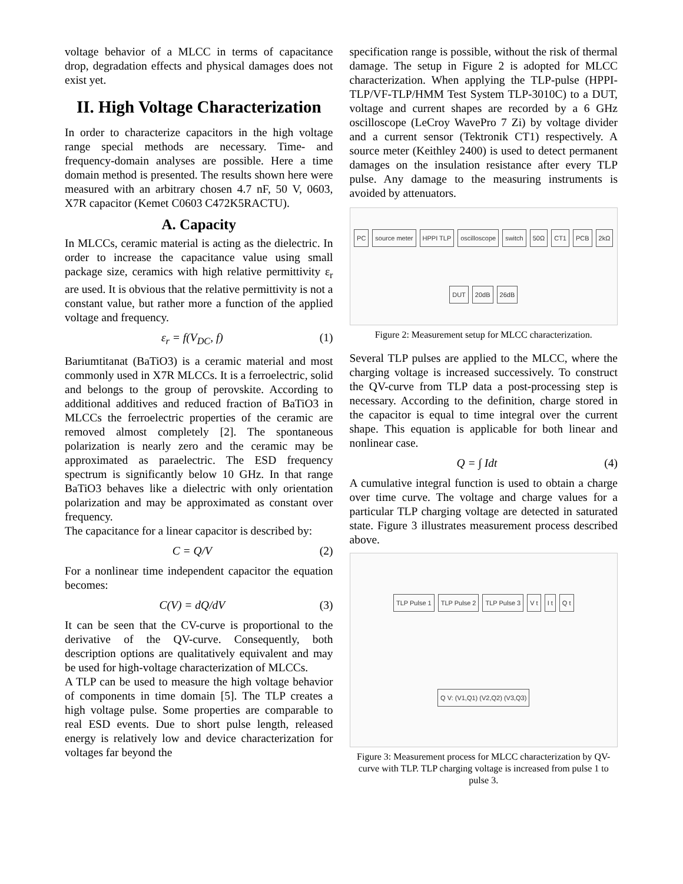voltage behavior of a MLCC in terms of capacitance drop, degradation effects and physical damages does not exist yet.
II. High Voltage Characterization
In order to characterize capacitors in the high voltage range special methods are necessary. Time- and frequency-domain analyses are possible. Here a time domain method is presented. The results shown here were measured with an arbitrary chosen 4.7 nF, 50 V, 0603, X7R capacitor (Kemet C0603 C472K5RACTU).
A. Capacity
In MLCCs, ceramic material is acting as the dielectric. In order to increase the capacitance value using small package size, ceramics with high relative permittivity ε<sub>r</sub> are used. It is obvious that the relative permittivity is not a constant value, but rather more a function of the applied voltage and frequency.
ε<sub>r</sub> = f(V<sub>DC</sub>, f) (1)
Bariumtitanat (BaTiO3) is a ceramic material and most commonly used in X7R MLCCs. It is a ferroelectric, solid and belongs to the group of perovskite. According to additional additives and reduced fraction of BaTiO3 in MLCCs the ferroelectric properties of the ceramic are removed almost completely [2]. The spontaneous polarization is nearly zero and the ceramic may be approximated as paraelectric. The ESD frequency spectrum is significantly below 10 GHz. In that range BaTiO3 behaves like a dielectric with only orientation polarization and may be approximated as constant over frequency.
The capacitance for a linear capacitor is described by:
C = Q/V (2)
For a nonlinear time independent capacitor the equation becomes:
C(V) = dQ/dV (3)
It can be seen that the CV-curve is proportional to the derivative of the QV-curve. Consequently, both description options are qualitatively equivalent and may be used for high-voltage characterization of MLCCs.
A TLP can be used to measure the high voltage behavior of components in time domain [5]. The TLP creates a high voltage pulse. Some properties are comparable to real ESD events. Due to short pulse length, released energy is relatively low and device characterization for voltages far beyond the
specification range is possible, without the risk of thermal damage. The setup in Figure 2 is adopted for MLCC characterization. When applying the TLP-pulse (HPPI- TLP/VF-TLP/HMM Test System TLP-3010C) to a DUT, voltage and current shapes are recorded by a 6 GHz oscilloscope (LeCroy WavePro 7 Zi) by voltage divider and a current sensor (Tektronik CT1) respectively. A source meter (Keithley 2400) is used to detect permanent damages on the insulation resistance after every TLP pulse. Any damage to the measuring instruments is avoided by attenuators.
PC source meter HPPI TLP oscilloscope switch 50Ω CT1 PCB 2kΩ DUT 20dB 26dB
Figure 2: Measurement setup for MLCC characterization.
Several TLP pulses are applied to the MLCC, where the charging voltage is increased successively. To construct the QV-curve from TLP data a post-processing step is necessary. According to the definition, charge stored in the capacitor is equal to time integral over the current shape. This equation is applicable for both linear and nonlinear case.
Q = ∫ Idt (4)
A cumulative integral function is used to obtain a charge over time curve. The voltage and charge values for a particular TLP charging voltage are detected in saturated state. Figure 3 illustrates measurement process described above.
TLP Pulse 1 TLP Pulse 2 TLP Pulse 3 V t I t Q t Q V: (V1,Q1) (V2,Q2) (V3,Q3)
Figure 3: Measurement process for MLCC characterization by QV-curve with TLP. TLP charging voltage is increased from pulse 1 to pulse 3.